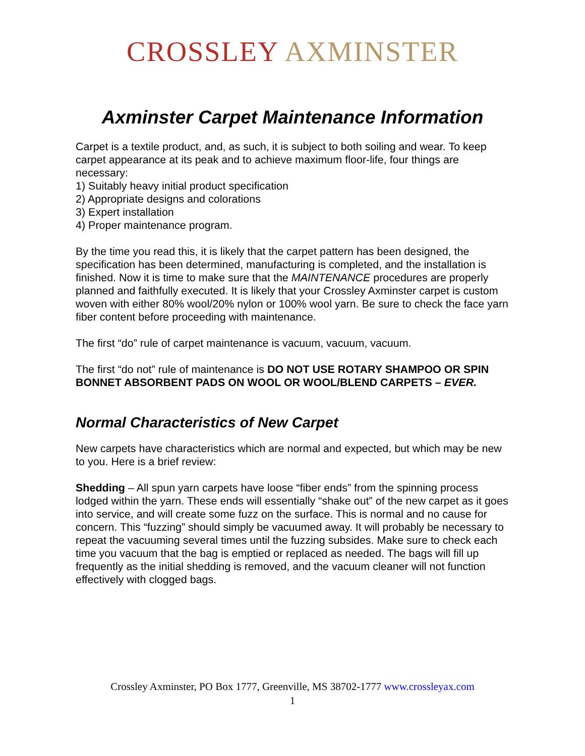CROSSLEY AXMINSTER
Axminster Carpet Maintenance Information
Carpet is a textile product, and, as such, it is subject to both soiling and wear. To keep carpet appearance at its peak and to achieve maximum floor-life, four things are necessary:
1) Suitably heavy initial product specification
2) Appropriate designs and colorations
3) Expert installation
4) Proper maintenance program.
By the time you read this, it is likely that the carpet pattern has been designed, the specification has been determined, manufacturing is completed, and the installation is finished. Now it is time to make sure that the MAINTENANCE procedures are properly planned and faithfully executed. It is likely that your Crossley Axminster carpet is custom woven with either 80% wool/20% nylon or 100% wool yarn. Be sure to check the face yarn fiber content before proceeding with maintenance.
The first “do” rule of carpet maintenance is vacuum, vacuum, vacuum.
The first “do not” rule of maintenance is DO NOT USE ROTARY SHAMPOO OR SPIN BONNET ABSORBENT PADS ON WOOL OR WOOL/BLEND CARPETS – EVER.
Normal Characteristics of New Carpet
New carpets have characteristics which are normal and expected, but which may be new to you. Here is a brief review:
Shedding – All spun yarn carpets have loose “fiber ends” from the spinning process lodged within the yarn. These ends will essentially “shake out” of the new carpet as it goes into service, and will create some fuzz on the surface. This is normal and no cause for concern. This “fuzzing” should simply be vacuumed away. It will probably be necessary to repeat the vacuuming several times until the fuzzing subsides. Make sure to check each time you vacuum that the bag is emptied or replaced as needed. The bags will fill up frequently as the initial shedding is removed, and the vacuum cleaner will not function effectively with clogged bags.
Crossley Axminster, PO Box 1777, Greenville, MS 38702-1777 www.crossleyax.com
1